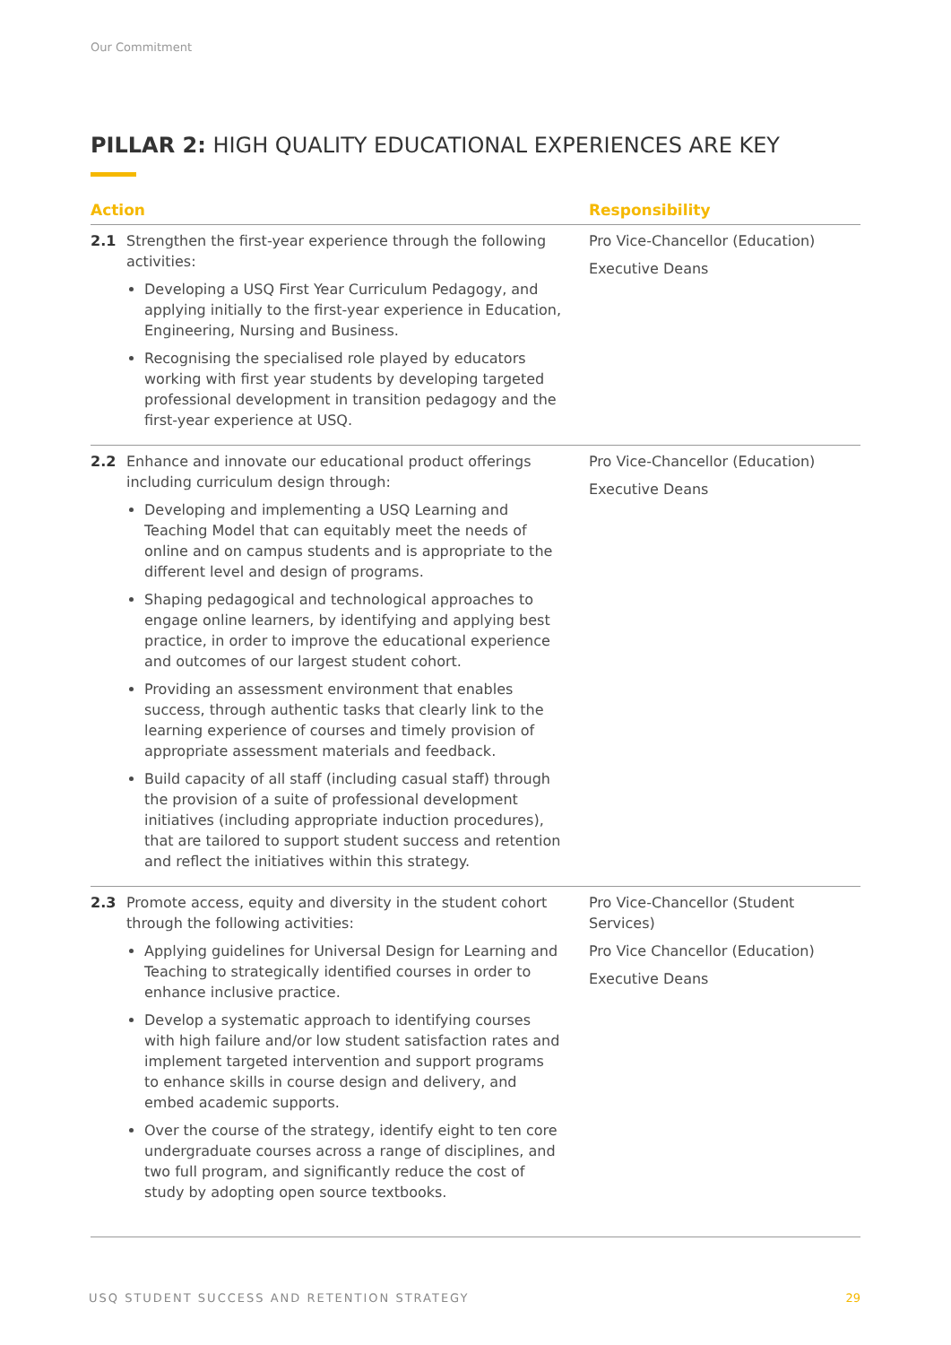Our Commitment
PILLAR 2: HIGH QUALITY EDUCATIONAL EXPERIENCES ARE KEY
| Action | | Responsibility |
| --- | --- | --- |
| 2.1 | Strengthen the first-year experience through the following activities: Developing a USQ First Year Curriculum Pedagogy, and applying initially to the first-year experience in Education, Engineering, Nursing and Business. Recognising the specialised role played by educators working with first year students by developing targeted professional development in transition pedagogy and the first-year experience at USQ. | Pro Vice-Chancellor (Education) Executive Deans |
| 2.2 | Enhance and innovate our educational product offerings including curriculum design through: Developing and implementing a USQ Learning and Teaching Model that can equitably meet the needs of online and on campus students and is appropriate to the different level and design of programs. Shaping pedagogical and technological approaches to engage online learners, by identifying and applying best practice, in order to improve the educational experience and outcomes of our largest student cohort. Providing an assessment environment that enables success, through authentic tasks that clearly link to the learning experience of courses and timely provision of appropriate assessment materials and feedback. Build capacity of all staff (including casual staff) through the provision of a suite of professional development initiatives (including appropriate induction procedures), that are tailored to support student success and retention and reflect the initiatives within this strategy. | Pro Vice-Chancellor (Education) Executive Deans |
| 2.3 | Promote access, equity and diversity in the student cohort through the following activities: Applying guidelines for Universal Design for Learning and Teaching to strategically identified courses in order to enhance inclusive practice. Develop a systematic approach to identifying courses with high failure and/or low student satisfaction rates and implement targeted intervention and support programs to enhance skills in course design and delivery, and embed academic supports. Over the course of the strategy, identify eight to ten core undergraduate courses across a range of disciplines, and two full program, and significantly reduce the cost of study by adopting open source textbooks. | Pro Vice-Chancellor (Student Services) Pro Vice Chancellor (Education) Executive Deans |
USQ STUDENT SUCCESS AND RETENTION STRATEGY 29